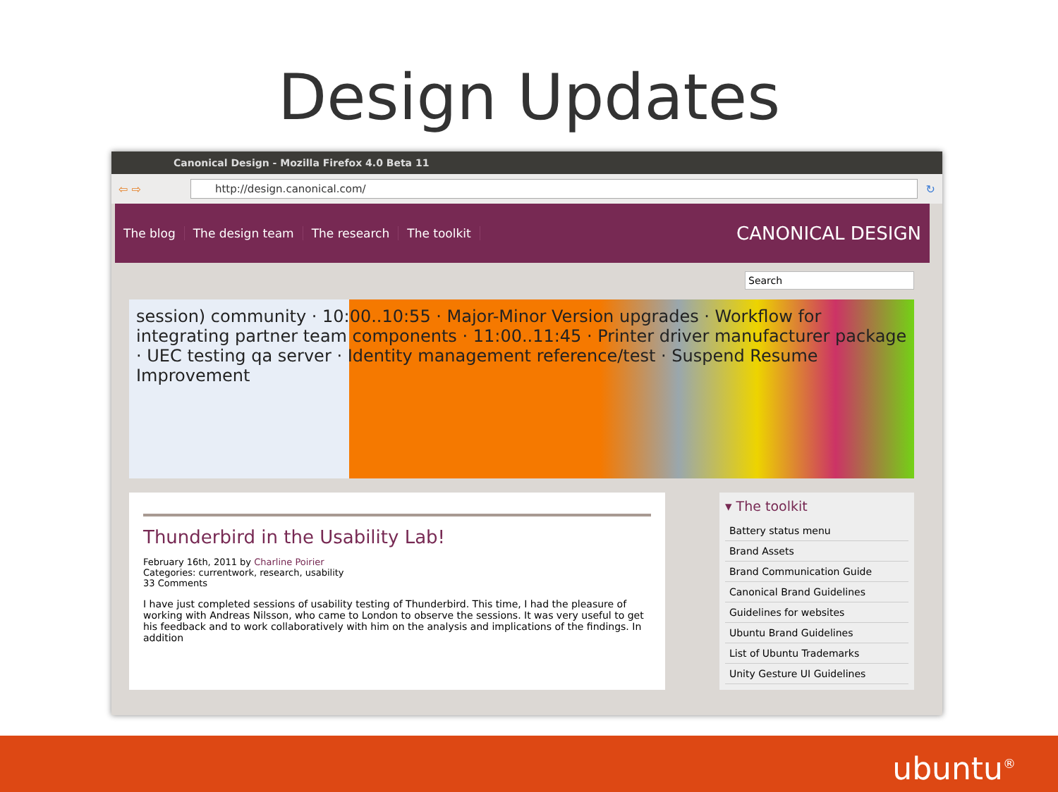Design Updates
Canonical Design - Mozilla Firefox 4.0 Beta 11
⇦ ⇨
http://design.canonical.com/
↻
The blog The design team The research The toolkit CANONICAL DESIGN
Search
session) community · 10:00..10:55 · Major-Minor Version upgrades · Workflow for integrating partner team components · 11:00..11:45 · Printer driver manufacturer package · UEC testing qa server · Identity management reference/test · Suspend Resume Improvement
Thunderbird in the Usability Lab!
February 16th, 2011 by Charline Poirier
Categories: currentwork, research, usability
33 Comments
I have just completed sessions of usability testing of Thunderbird. This time, I had the pleasure of working with Andreas Nilsson, who came to London to observe the sessions. It was very useful to get his feedback and to work collaboratively with him on the analysis and implications of the findings. In addition
▾ The toolkit
Battery status menu
Brand Assets
Brand Communication Guide
Canonical Brand Guidelines
Guidelines for websites
Ubuntu Brand Guidelines
List of Ubuntu Trademarks
Unity Gesture UI Guidelines
ubuntu<sup>®</sup>